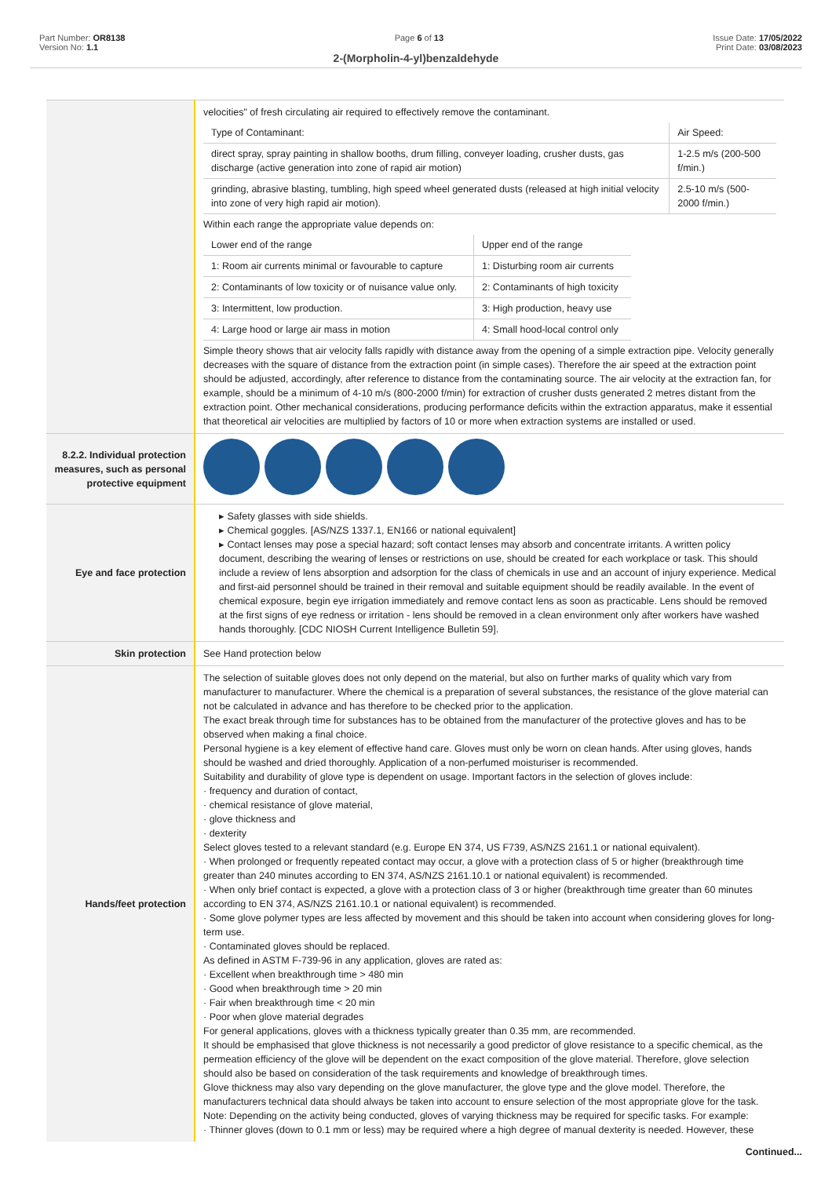Part Number: OR8138
Version No: 1.1
Page 6 of 13 Issue Date: 17/05/2022
Print Date: 03/08/2023
2-(Morpholin-4-yl)benzaldehyde
| | velocities" of fresh circulating air required to effectively remove the contaminant. / Type of Contaminant: / Air Speed: / / direct spray, spray painting in shallow booths, drum filling, conveyer loading, crusher dusts, gas discharge (active generation into zone of rapid air motion) / 1-2.5 m/s (200-500 f/min.) / / grinding, abrasive blasting, tumbling, high speed wheel generated dusts (released at high initial velocity into zone of very high rapid air motion). / 2.5-10 m/s (500-2000 f/min.) / Within each range the appropriate value depends on: / Lower end of the range / Upper end of the range / / 1: Room air currents minimal or favourable to capture / 1: Disturbing room air currents / / 2: Contaminants of low toxicity or of nuisance value only. / 2: Contaminants of high toxicity / / 3: Intermittent, low production. / 3: High production, heavy use / / 4: Large hood or large air mass in motion / 4: Small hood-local control only / Simple theory shows that air velocity falls rapidly with distance away from the opening of a simple extraction pipe. Velocity generally decreases with the square of distance from the extraction point (in simple cases). Therefore the air speed at the extraction point should be adjusted, accordingly, after reference to distance from the contaminating source. The air velocity at the extraction fan, for example, should be a minimum of 4-10 m/s (800-2000 f/min) for extraction of crusher dusts generated 2 metres distant from the extraction point. Other mechanical considerations, producing performance deficits within the extraction apparatus, make it essential that theoretical air velocities are multiplied by factors of 10 or more when extraction systems are installed or used. |
| 8.2.2. Individual protection measures, such as personal protective equipment | |
| Eye and face protection | ▸ Safety glasses with side shields. ▸ Chemical goggles. [AS/NZS 1337.1, EN166 or national equivalent] ▸ Contact lenses may pose a special hazard; soft contact lenses may absorb and concentrate irritants. A written policy document, describing the wearing of lenses or restrictions on use, should be created for each workplace or task. This should include a review of lens absorption and adsorption for the class of chemicals in use and an account of injury experience. Medical and first-aid personnel should be trained in their removal and suitable equipment should be readily available. In the event of chemical exposure, begin eye irrigation immediately and remove contact lens as soon as practicable. Lens should be removed at the first signs of eye redness or irritation - lens should be removed in a clean environment only after workers have washed hands thoroughly. [CDC NIOSH Current Intelligence Bulletin 59]. |
| Skin protection | See Hand protection below |
| Hands/feet protection | The selection of suitable gloves does not only depend on the material, but also on further marks of quality which vary from manufacturer to manufacturer. Where the chemical is a preparation of several substances, the resistance of the glove material can not be calculated in advance and has therefore to be checked prior to the application. The exact break through time for substances has to be obtained from the manufacturer of the protective gloves and has to be observed when making a final choice. Personal hygiene is a key element of effective hand care. Gloves must only be worn on clean hands. After using gloves, hands should be washed and dried thoroughly. Application of a non-perfumed moisturiser is recommended. Suitability and durability of glove type is dependent on usage. Important factors in the selection of gloves include: · frequency and duration of contact, · chemical resistance of glove material, · glove thickness and · dexterity Select gloves tested to a relevant standard (e.g. Europe EN 374, US F739, AS/NZS 2161.1 or national equivalent). · When prolonged or frequently repeated contact may occur, a glove with a protection class of 5 or higher (breakthrough time greater than 240 minutes according to EN 374, AS/NZS 2161.10.1 or national equivalent) is recommended. · When only brief contact is expected, a glove with a protection class of 3 or higher (breakthrough time greater than 60 minutes according to EN 374, AS/NZS 2161.10.1 or national equivalent) is recommended. · Some glove polymer types are less affected by movement and this should be taken into account when considering gloves for long-term use. · Contaminated gloves should be replaced. As defined in ASTM F-739-96 in any application, gloves are rated as: · Excellent when breakthrough time > 480 min · Good when breakthrough time > 20 min · Fair when breakthrough time < 20 min · Poor when glove material degrades For general applications, gloves with a thickness typically greater than 0.35 mm, are recommended. It should be emphasised that glove thickness is not necessarily a good predictor of glove resistance to a specific chemical, as the permeation efficiency of the glove will be dependent on the exact composition of the glove material. Therefore, glove selection should also be based on consideration of the task requirements and knowledge of breakthrough times. Glove thickness may also vary depending on the glove manufacturer, the glove type and the glove model. Therefore, the manufacturers technical data should always be taken into account to ensure selection of the most appropriate glove for the task. Note: Depending on the activity being conducted, gloves of varying thickness may be required for specific tasks. For example: · Thinner gloves (down to 0.1 mm or less) may be required where a high degree of manual dexterity is needed. However, these |
Continued...